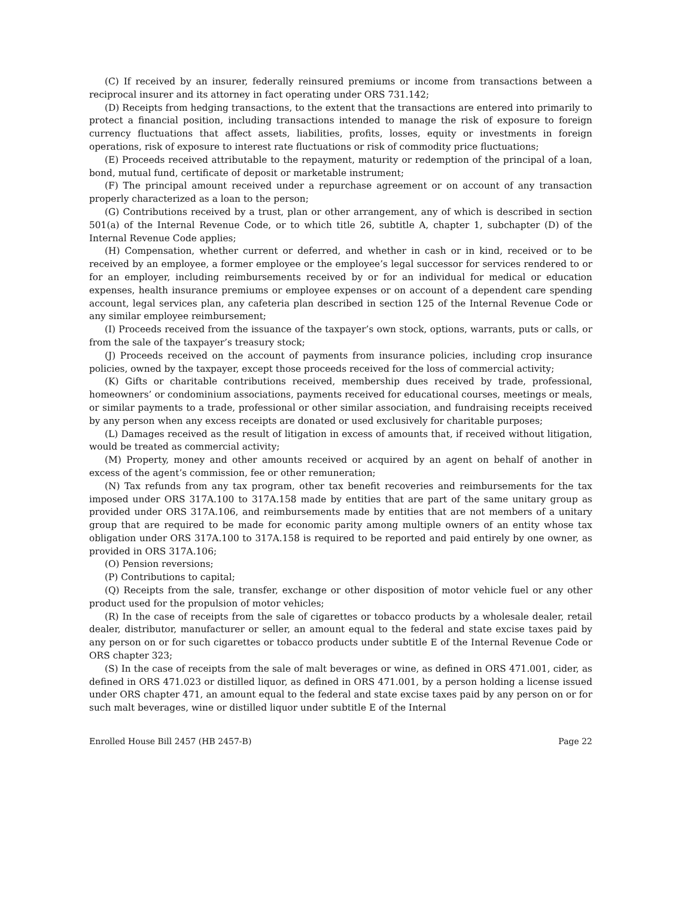(C) If received by an insurer, federally reinsured premiums or income from transactions between a reciprocal insurer and its attorney in fact operating under ORS 731.142;
(D) Receipts from hedging transactions, to the extent that the transactions are entered into primarily to protect a financial position, including transactions intended to manage the risk of exposure to foreign currency fluctuations that affect assets, liabilities, profits, losses, equity or investments in foreign operations, risk of exposure to interest rate fluctuations or risk of commodity price fluctuations;
(E) Proceeds received attributable to the repayment, maturity or redemption of the principal of a loan, bond, mutual fund, certificate of deposit or marketable instrument;
(F) The principal amount received under a repurchase agreement or on account of any transaction properly characterized as a loan to the person;
(G) Contributions received by a trust, plan or other arrangement, any of which is described in section 501(a) of the Internal Revenue Code, or to which title 26, subtitle A, chapter 1, subchapter (D) of the Internal Revenue Code applies;
(H) Compensation, whether current or deferred, and whether in cash or in kind, received or to be received by an employee, a former employee or the employee’s legal successor for services rendered to or for an employer, including reimbursements received by or for an individual for medical or education expenses, health insurance premiums or employee expenses or on account of a dependent care spending account, legal services plan, any cafeteria plan described in section 125 of the Internal Revenue Code or any similar employee reimbursement;
(I) Proceeds received from the issuance of the taxpayer’s own stock, options, warrants, puts or calls, or from the sale of the taxpayer’s treasury stock;
(J) Proceeds received on the account of payments from insurance policies, including crop insurance policies, owned by the taxpayer, except those proceeds received for the loss of commercial activity;
(K) Gifts or charitable contributions received, membership dues received by trade, professional, homeowners’ or condominium associations, payments received for educational courses, meetings or meals, or similar payments to a trade, professional or other similar association, and fundraising receipts received by any person when any excess receipts are donated or used exclusively for charitable purposes;
(L) Damages received as the result of litigation in excess of amounts that, if received without litigation, would be treated as commercial activity;
(M) Property, money and other amounts received or acquired by an agent on behalf of another in excess of the agent’s commission, fee or other remuneration;
(N) Tax refunds from any tax program, other tax benefit recoveries and reimbursements for the tax imposed under ORS 317A.100 to 317A.158 made by entities that are part of the same unitary group as provided under ORS 317A.106, and reimbursements made by entities that are not members of a unitary group that are required to be made for economic parity among multiple owners of an entity whose tax obligation under ORS 317A.100 to 317A.158 is required to be reported and paid entirely by one owner, as provided in ORS 317A.106;
(O) Pension reversions;
(P) Contributions to capital;
(Q) Receipts from the sale, transfer, exchange or other disposition of motor vehicle fuel or any other product used for the propulsion of motor vehicles;
(R) In the case of receipts from the sale of cigarettes or tobacco products by a wholesale dealer, retail dealer, distributor, manufacturer or seller, an amount equal to the federal and state excise taxes paid by any person on or for such cigarettes or tobacco products under subtitle E of the Internal Revenue Code or ORS chapter 323;
(S) In the case of receipts from the sale of malt beverages or wine, as defined in ORS 471.001, cider, as defined in ORS 471.023 or distilled liquor, as defined in ORS 471.001, by a person holding a license issued under ORS chapter 471, an amount equal to the federal and state excise taxes paid by any person on or for such malt beverages, wine or distilled liquor under subtitle E of the Internal
Enrolled House Bill 2457 (HB 2457-B) Page 22